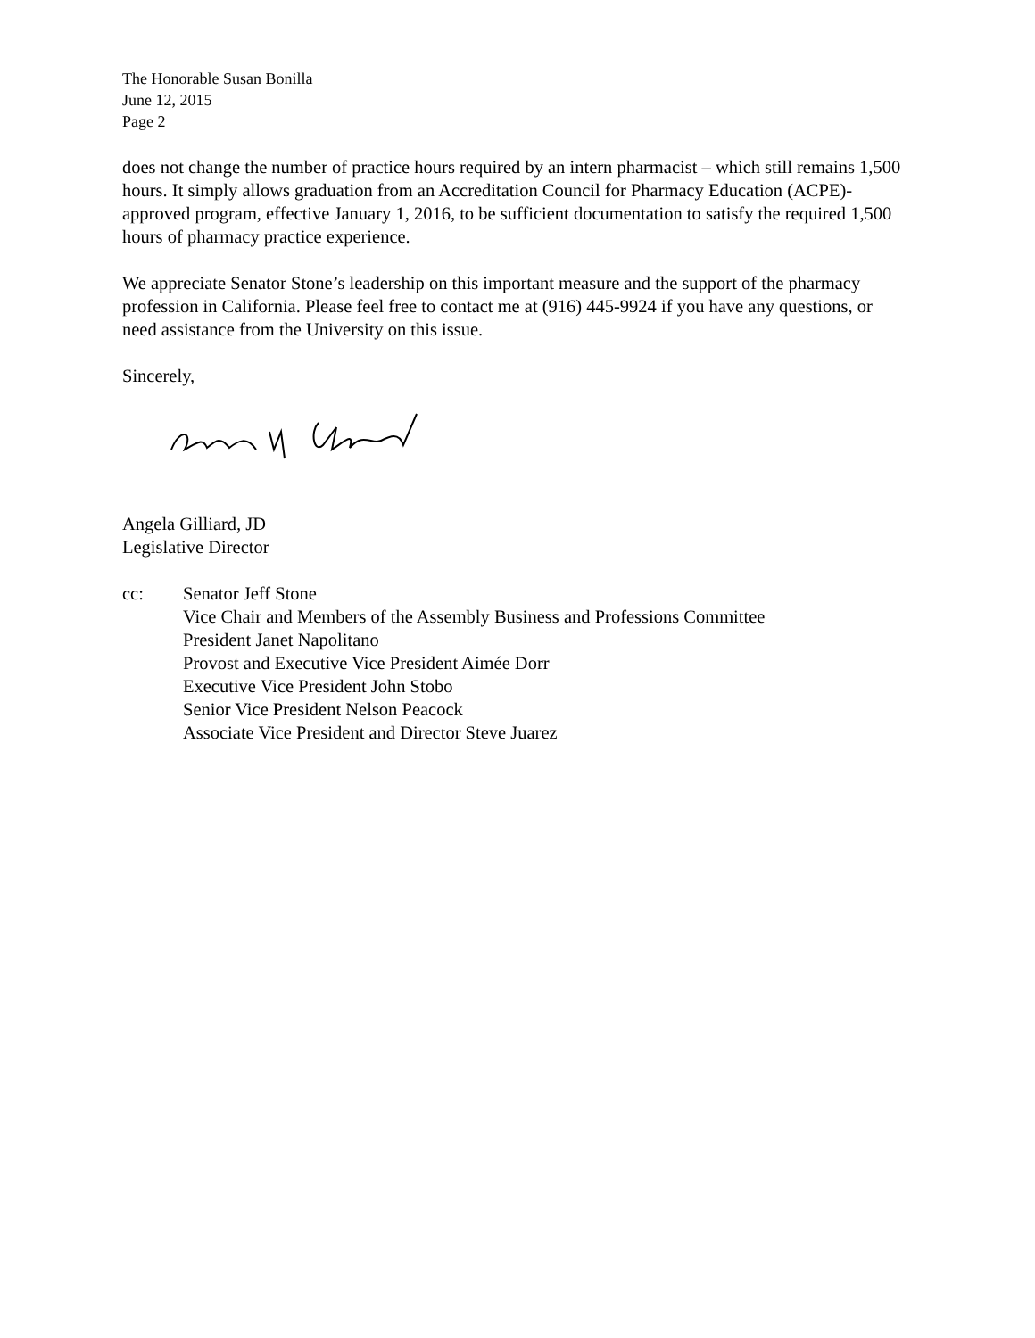The Honorable Susan Bonilla
June 12, 2015
Page 2
does not change the number of practice hours required by an intern pharmacist – which still remains 1,500 hours. It simply allows graduation from an Accreditation Council for Pharmacy Education (ACPE)-approved program, effective January 1, 2016, to be sufficient documentation to satisfy the required 1,500 hours of pharmacy practice experience.
We appreciate Senator Stone’s leadership on this important measure and the support of the pharmacy profession in California. Please feel free to contact me at (916) 445-9924 if you have any questions, or need assistance from the University on this issue.
Sincerely,
Angela Gilliard, JD
Legislative Director
cc: Senator Jeff Stone
Vice Chair and Members of the Assembly Business and Professions Committee
President Janet Napolitano
Provost and Executive Vice President Aimée Dorr
Executive Vice President John Stobo
Senior Vice President Nelson Peacock
Associate Vice President and Director Steve Juarez